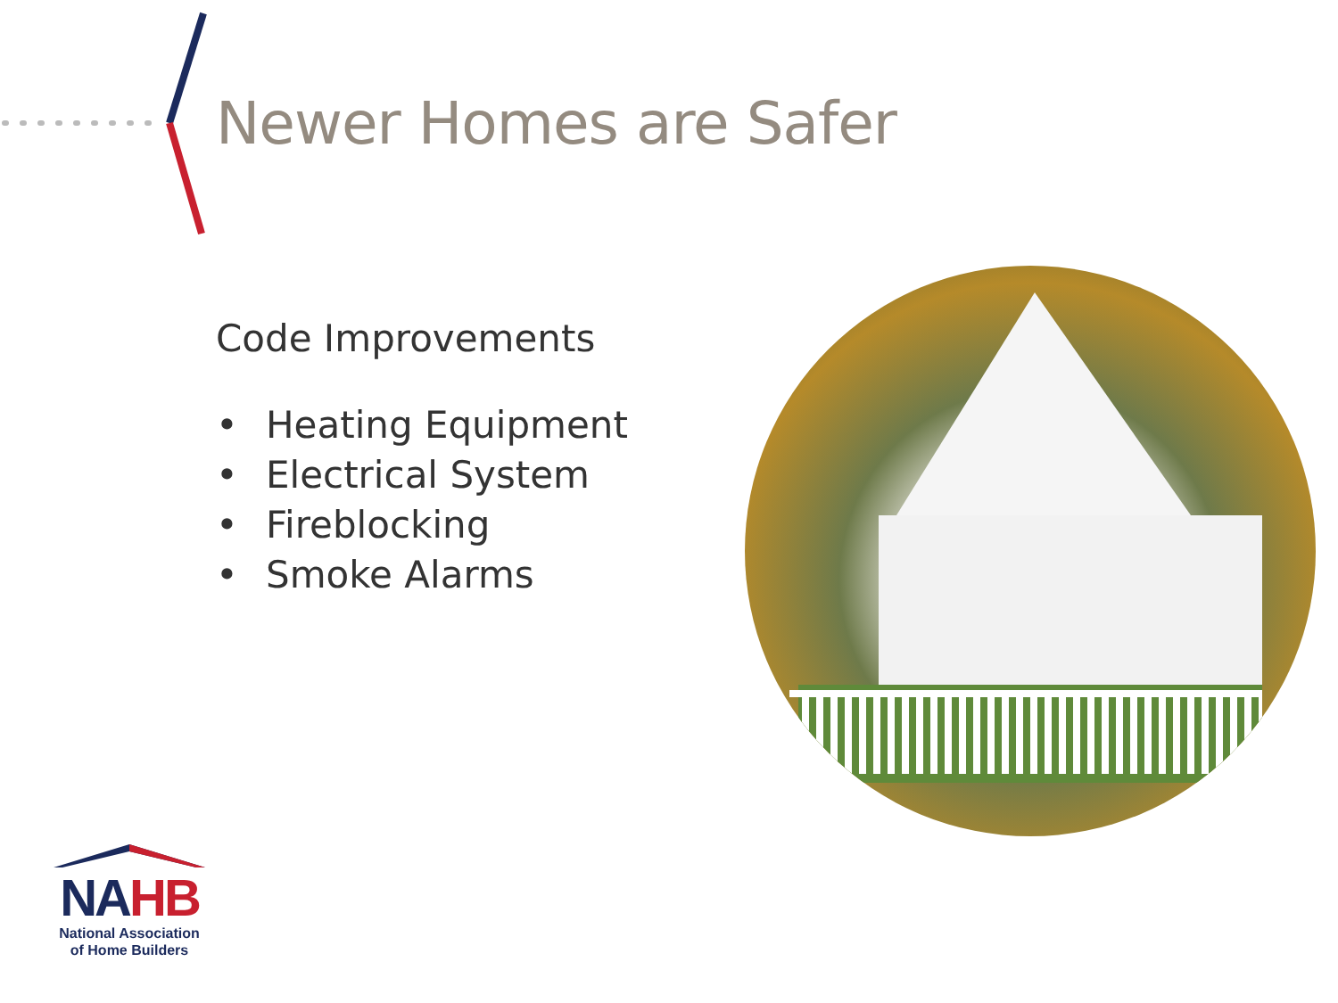Newer Homes are Safer
Code Improvements
• Heating Equipment
• Electrical System
• Fireblocking
• Smoke Alarms
NAHB
National Association
of Home Builders